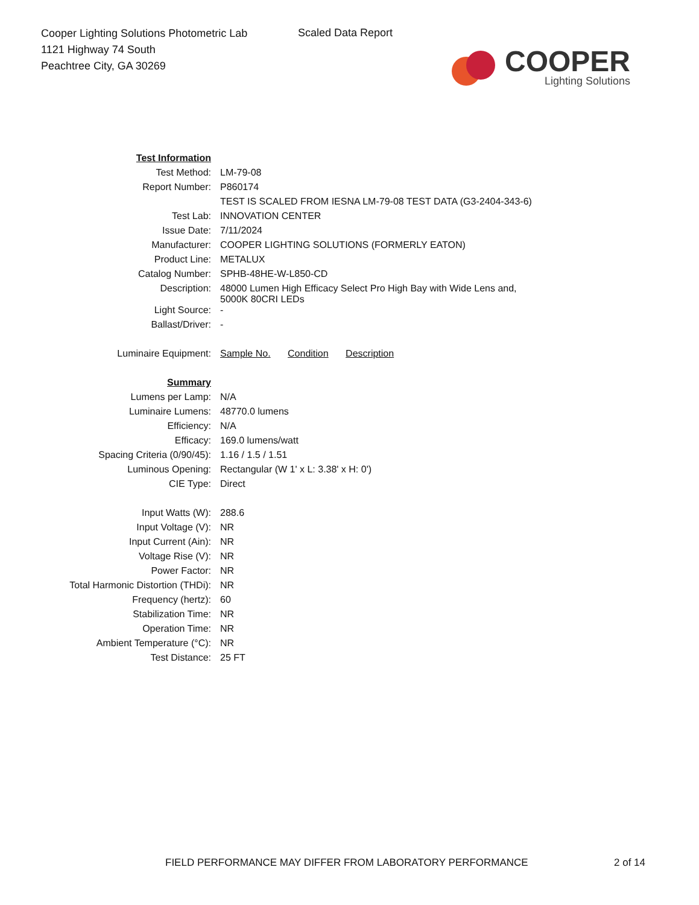Cooper Lighting Solutions Photometric Lab
1121 Highway 74 South
Peachtree City, GA 30269
Scaled Data Report
COOPER
Lighting Solutions
| Test Information | |
| Test Method: | LM-79-08 |
| Report Number: | P860174 |
| | TEST IS SCALED FROM IESNA LM-79-08 TEST DATA (G3-2404-343-6) |
| Test Lab: | INNOVATION CENTER |
| Issue Date: | 7/11/2024 |
| Manufacturer: | COOPER LIGHTING SOLUTIONS (FORMERLY EATON) |
| Product Line: | METALUX |
| Catalog Number: | SPHB-48HE-W-L850-CD |
| Description: | 48000 Lumen High Efficacy Select Pro High Bay with Wide Lens and, 5000K 80CRI LEDs |
| Light Source: | - |
| Ballast/Driver: | - |
| Luminaire Equipment: | Sample No. Condition Description |
| Summary | |
| Lumens per Lamp: | N/A |
| Luminaire Lumens: | 48770.0 lumens |
| Efficiency: | N/A |
| Efficacy: | 169.0 lumens/watt |
| Spacing Criteria (0/90/45): | 1.16 / 1.5 / 1.51 |
| Luminous Opening: | Rectangular (W 1' x L: 3.38' x H: 0') |
| CIE Type: | Direct |
| Input Watts (W): | 288.6 |
| Input Voltage (V): | NR |
| Input Current (Ain): | NR |
| Voltage Rise (V): | NR |
| Power Factor: | NR |
| Total Harmonic Distortion (THDi): | NR |
| Frequency (hertz): | 60 |
| Stabilization Time: | NR |
| Operation Time: | NR |
| Ambient Temperature (°C): | NR |
| Test Distance: | 25 FT |
FIELD PERFORMANCE MAY DIFFER FROM LABORATORY PERFORMANCE
2 of 14